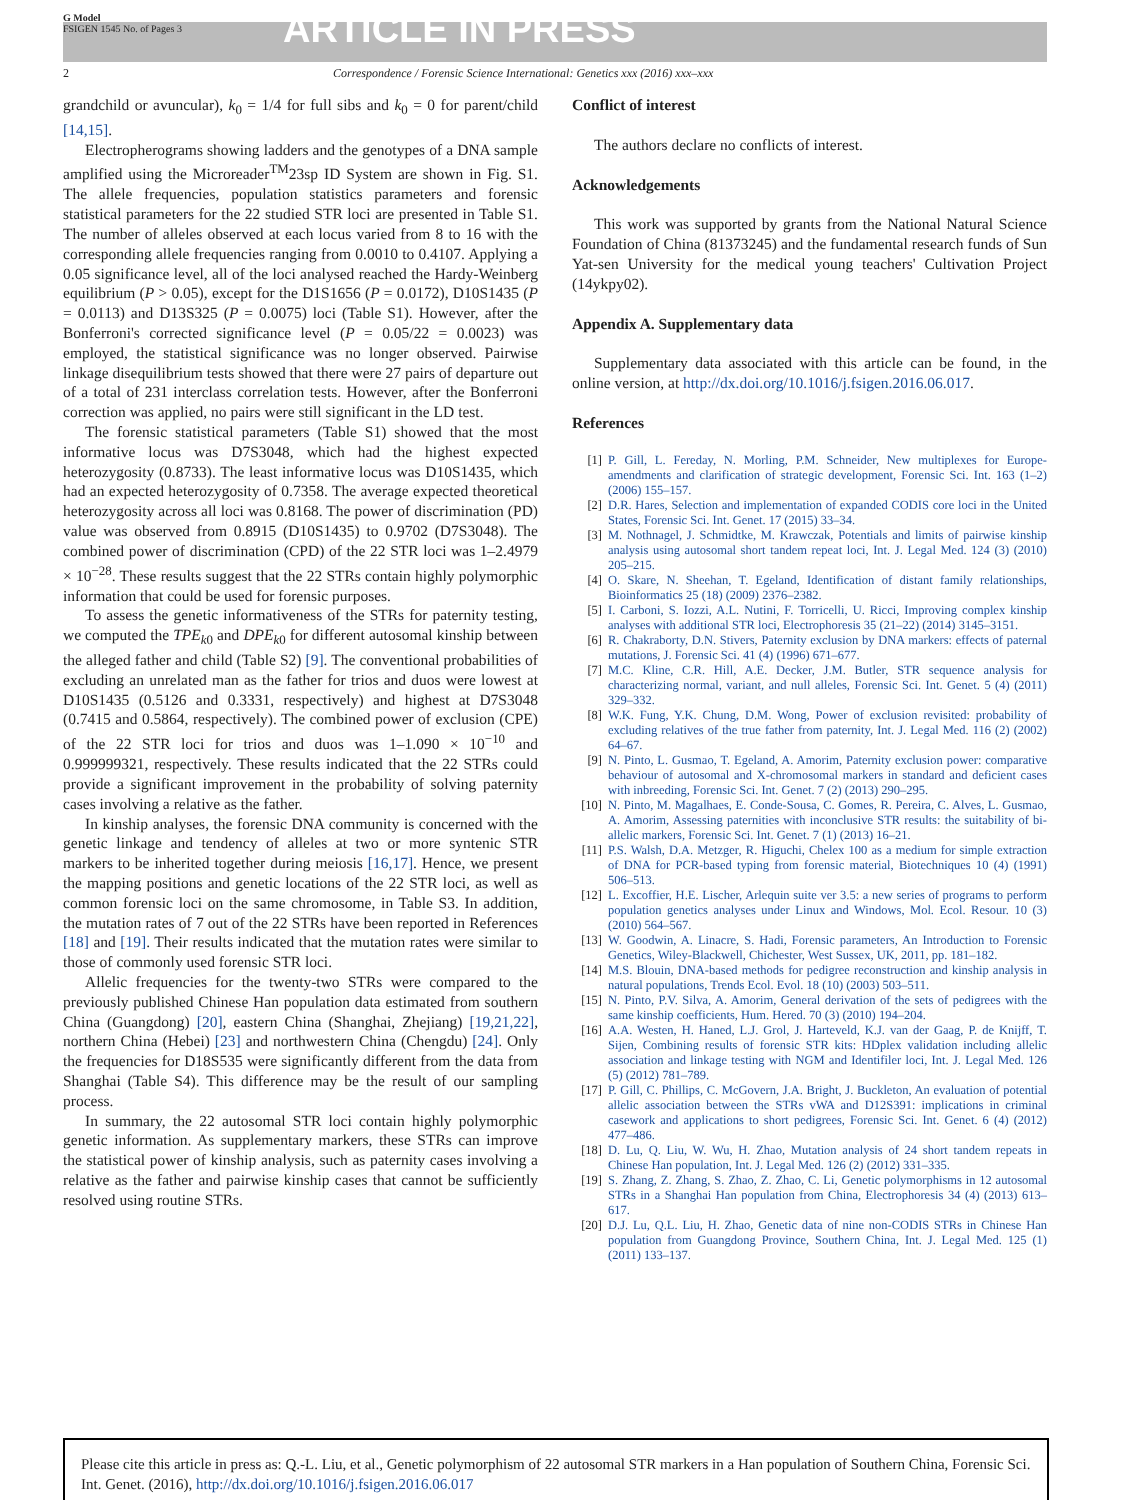G Model
FSIGEN 1545 No. of Pages 3
ARTICLE IN PRESS
2 Correspondence / Forensic Science International: Genetics xxx (2016) xxx–xxx
grandchild or avuncular), k<sub>0</sub> = 1/4 for full sibs and k<sub>0</sub> = 0 for parent/child [14,15].
Electropherograms showing ladders and the genotypes of a DNA sample amplified using the Microreader<sup>TM</sup>23sp ID System are shown in Fig. S1. The allele frequencies, population statistics parameters and forensic statistical parameters for the 22 studied STR loci are presented in Table S1. The number of alleles observed at each locus varied from 8 to 16 with the corresponding allele frequencies ranging from 0.0010 to 0.4107. Applying a 0.05 significance level, all of the loci analysed reached the Hardy-Weinberg equilibrium (P > 0.05), except for the D1S1656 (P = 0.0172), D10S1435 (P = 0.0113) and D13S325 (P = 0.0075) loci (Table S1). However, after the Bonferroni's corrected significance level (P = 0.05/22 = 0.0023) was employed, the statistical significance was no longer observed. Pairwise linkage disequilibrium tests showed that there were 27 pairs of departure out of a total of 231 interclass correlation tests. However, after the Bonferroni correction was applied, no pairs were still significant in the LD test.
The forensic statistical parameters (Table S1) showed that the most informative locus was D7S3048, which had the highest expected heterozygosity (0.8733). The least informative locus was D10S1435, which had an expected heterozygosity of 0.7358. The average expected theoretical heterozygosity across all loci was 0.8168. The power of discrimination (PD) value was observed from 0.8915 (D10S1435) to 0.9702 (D7S3048). The combined power of discrimination (CPD) of the 22 STR loci was 1–2.4979 × 10<sup>−28</sup>. These results suggest that the 22 STRs contain highly polymorphic information that could be used for forensic purposes.
To assess the genetic informativeness of the STRs for paternity testing, we computed the TPE<sub>k0</sub> and DPE<sub>k0</sub> for different autosomal kinship between the alleged father and child (Table S2) [9]. The conventional probabilities of excluding an unrelated man as the father for trios and duos were lowest at D10S1435 (0.5126 and 0.3331, respectively) and highest at D7S3048 (0.7415 and 0.5864, respectively). The combined power of exclusion (CPE) of the 22 STR loci for trios and duos was 1–1.090 × 10<sup>−10</sup> and 0.999999321, respectively. These results indicated that the 22 STRs could provide a significant improvement in the probability of solving paternity cases involving a relative as the father.
In kinship analyses, the forensic DNA community is concerned with the genetic linkage and tendency of alleles at two or more syntenic STR markers to be inherited together during meiosis [16,17]. Hence, we present the mapping positions and genetic locations of the 22 STR loci, as well as common forensic loci on the same chromosome, in Table S3. In addition, the mutation rates of 7 out of the 22 STRs have been reported in References [18] and [19]. Their results indicated that the mutation rates were similar to those of commonly used forensic STR loci.
Allelic frequencies for the twenty-two STRs were compared to the previously published Chinese Han population data estimated from southern China (Guangdong) [20], eastern China (Shanghai, Zhejiang) [19,21,22], northern China (Hebei) [23] and northwestern China (Chengdu) [24]. Only the frequencies for D18S535 were significantly different from the data from Shanghai (Table S4). This difference may be the result of our sampling process.
In summary, the 22 autosomal STR loci contain highly polymorphic genetic information. As supplementary markers, these STRs can improve the statistical power of kinship analysis, such as paternity cases involving a relative as the father and pairwise kinship cases that cannot be sufficiently resolved using routine STRs.
Conflict of interest
The authors declare no conflicts of interest.
Acknowledgements
This work was supported by grants from the National Natural Science Foundation of China (81373245) and the fundamental research funds of Sun Yat-sen University for the medical young teachers' Cultivation Project (14ykpy02).
Appendix A. Supplementary data
Supplementary data associated with this article can be found, in the online version, at http://dx.doi.org/10.1016/j.fsigen.2016.06.017.
References
[1] P. Gill, L. Fereday, N. Morling, P.M. Schneider, New multiplexes for Europe-amendments and clarification of strategic development, Forensic Sci. Int. 163 (1–2) (2006) 155–157.
[2] D.R. Hares, Selection and implementation of expanded CODIS core loci in the United States, Forensic Sci. Int. Genet. 17 (2015) 33–34.
[3] M. Nothnagel, J. Schmidtke, M. Krawczak, Potentials and limits of pairwise kinship analysis using autosomal short tandem repeat loci, Int. J. Legal Med. 124 (3) (2010) 205–215.
[4] O. Skare, N. Sheehan, T. Egeland, Identification of distant family relationships, Bioinformatics 25 (18) (2009) 2376–2382.
[5] I. Carboni, S. Iozzi, A.L. Nutini, F. Torricelli, U. Ricci, Improving complex kinship analyses with additional STR loci, Electrophoresis 35 (21–22) (2014) 3145–3151.
[6] R. Chakraborty, D.N. Stivers, Paternity exclusion by DNA markers: effects of paternal mutations, J. Forensic Sci. 41 (4) (1996) 671–677.
[7] M.C. Kline, C.R. Hill, A.E. Decker, J.M. Butler, STR sequence analysis for characterizing normal, variant, and null alleles, Forensic Sci. Int. Genet. 5 (4) (2011) 329–332.
[8] W.K. Fung, Y.K. Chung, D.M. Wong, Power of exclusion revisited: probability of excluding relatives of the true father from paternity, Int. J. Legal Med. 116 (2) (2002) 64–67.
[9] N. Pinto, L. Gusmao, T. Egeland, A. Amorim, Paternity exclusion power: comparative behaviour of autosomal and X-chromosomal markers in standard and deficient cases with inbreeding, Forensic Sci. Int. Genet. 7 (2) (2013) 290–295.
[10] N. Pinto, M. Magalhaes, E. Conde-Sousa, C. Gomes, R. Pereira, C. Alves, L. Gusmao, A. Amorim, Assessing paternities with inconclusive STR results: the suitability of bi-allelic markers, Forensic Sci. Int. Genet. 7 (1) (2013) 16–21.
[11] P.S. Walsh, D.A. Metzger, R. Higuchi, Chelex 100 as a medium for simple extraction of DNA for PCR-based typing from forensic material, Biotechniques 10 (4) (1991) 506–513.
[12] L. Excoffier, H.E. Lischer, Arlequin suite ver 3.5: a new series of programs to perform population genetics analyses under Linux and Windows, Mol. Ecol. Resour. 10 (3) (2010) 564–567.
[13] W. Goodwin, A. Linacre, S. Hadi, Forensic parameters, An Introduction to Forensic Genetics, Wiley-Blackwell, Chichester, West Sussex, UK, 2011, pp. 181–182.
[14] M.S. Blouin, DNA-based methods for pedigree reconstruction and kinship analysis in natural populations, Trends Ecol. Evol. 18 (10) (2003) 503–511.
[15] N. Pinto, P.V. Silva, A. Amorim, General derivation of the sets of pedigrees with the same kinship coefficients, Hum. Hered. 70 (3) (2010) 194–204.
[16] A.A. Westen, H. Haned, L.J. Grol, J. Harteveld, K.J. van der Gaag, P. de Knijff, T. Sijen, Combining results of forensic STR kits: HDplex validation including allelic association and linkage testing with NGM and Identifiler loci, Int. J. Legal Med. 126 (5) (2012) 781–789.
[17] P. Gill, C. Phillips, C. McGovern, J.A. Bright, J. Buckleton, An evaluation of potential allelic association between the STRs vWA and D12S391: implications in criminal casework and applications to short pedigrees, Forensic Sci. Int. Genet. 6 (4) (2012) 477–486.
[18] D. Lu, Q. Liu, W. Wu, H. Zhao, Mutation analysis of 24 short tandem repeats in Chinese Han population, Int. J. Legal Med. 126 (2) (2012) 331–335.
[19] S. Zhang, Z. Zhang, S. Zhao, Z. Zhao, C. Li, Genetic polymorphisms in 12 autosomal STRs in a Shanghai Han population from China, Electrophoresis 34 (4) (2013) 613–617.
[20] D.J. Lu, Q.L. Liu, H. Zhao, Genetic data of nine non-CODIS STRs in Chinese Han population from Guangdong Province, Southern China, Int. J. Legal Med. 125 (1) (2011) 133–137.
Please cite this article in press as: Q.-L. Liu, et al., Genetic polymorphism of 22 autosomal STR markers in a Han population of Southern China, Forensic Sci. Int. Genet. (2016), http://dx.doi.org/10.1016/j.fsigen.2016.06.017